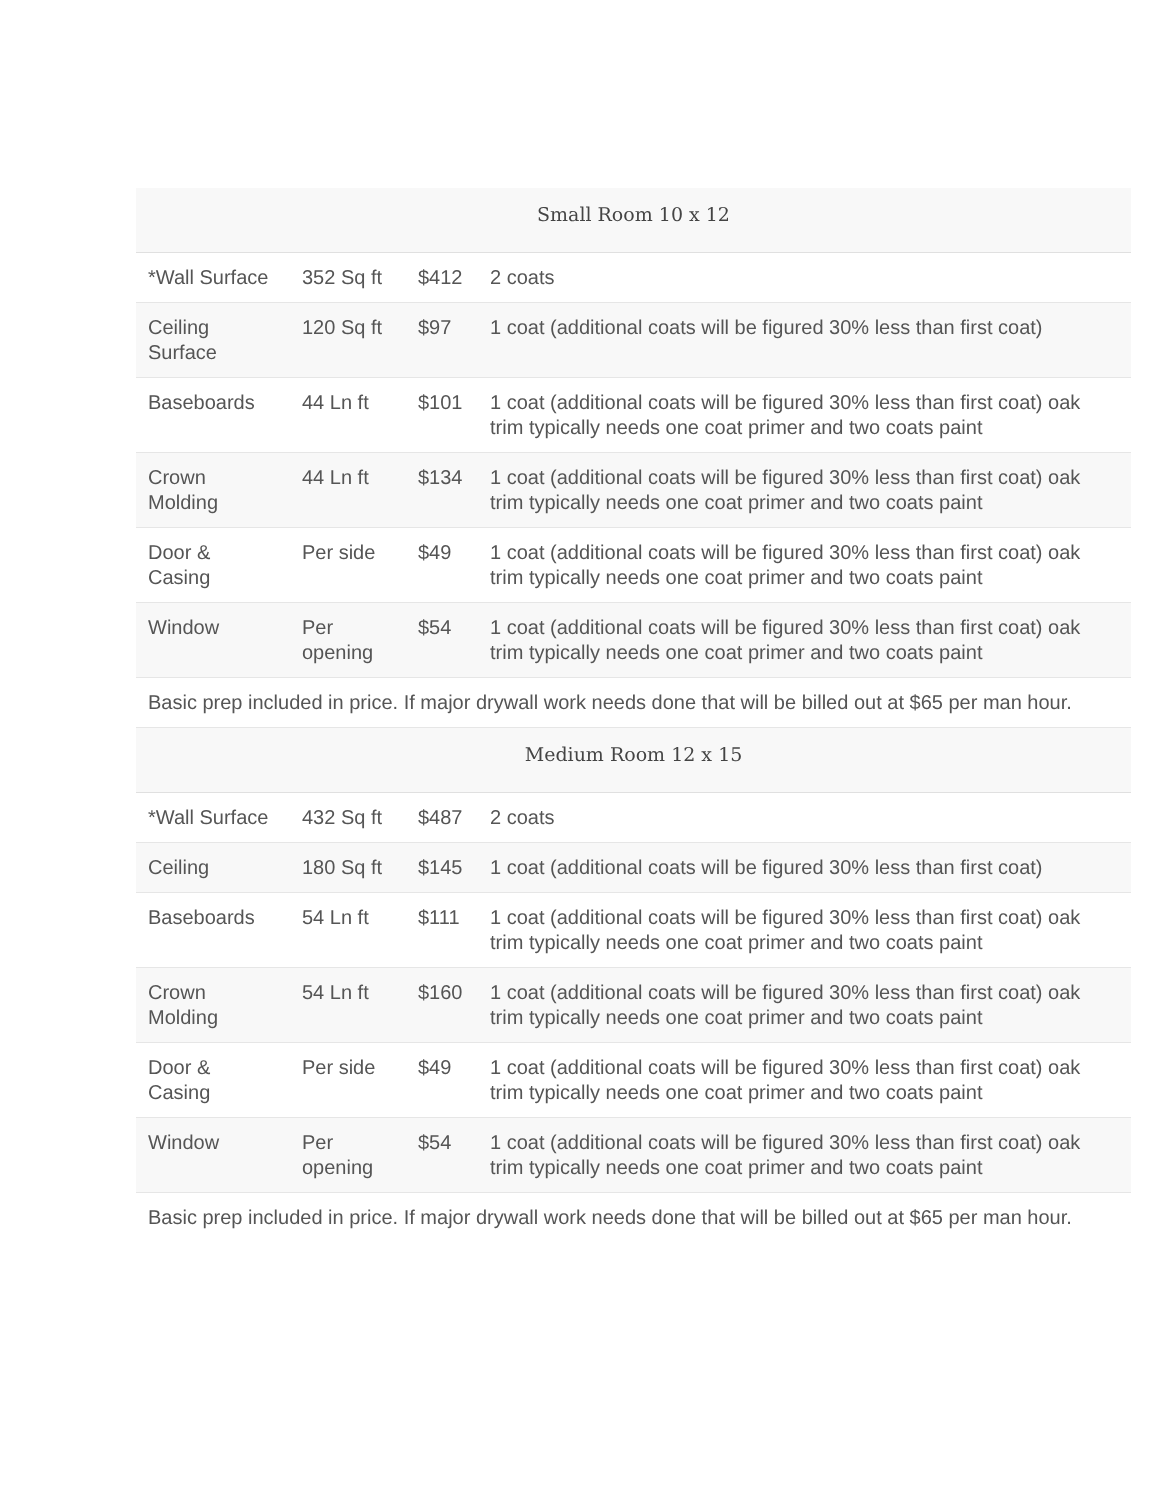| Small Room 10 x 12 | | | |
| --- | --- | --- | --- |
| *Wall Surface | 352 Sq ft | $412 | 2 coats |
| Ceiling Surface | 120 Sq ft | $97 | 1 coat (additional coats will be figured 30% less than first coat) |
| Baseboards | 44 Ln ft | $101 | 1 coat (additional coats will be figured 30% less than first coat) oak trim typically needs one coat primer and two coats paint |
| Crown Molding | 44 Ln ft | $134 | 1 coat (additional coats will be figured 30% less than first coat) oak trim typically needs one coat primer and two coats paint |
| Door & Casing | Per side | $49 | 1 coat (additional coats will be figured 30% less than first coat) oak trim typically needs one coat primer and two coats paint |
| Window | Per opening | $54 | 1 coat (additional coats will be figured 30% less than first coat) oak trim typically needs one coat primer and two coats paint |
| Basic prep included in price. If major drywall work needs done that will be billed out at $65 per man hour. | | | |
| Medium Room 12 x 15 | | | |
| *Wall Surface | 432 Sq ft | $487 | 2 coats |
| Ceiling | 180 Sq ft | $145 | 1 coat (additional coats will be figured 30% less than first coat) |
| Baseboards | 54 Ln ft | $111 | 1 coat (additional coats will be figured 30% less than first coat) oak trim typically needs one coat primer and two coats paint |
| Crown Molding | 54 Ln ft | $160 | 1 coat (additional coats will be figured 30% less than first coat) oak trim typically needs one coat primer and two coats paint |
| Door & Casing | Per side | $49 | 1 coat (additional coats will be figured 30% less than first coat) oak trim typically needs one coat primer and two coats paint |
| Window | Per opening | $54 | 1 coat (additional coats will be figured 30% less than first coat) oak trim typically needs one coat primer and two coats paint |
| Basic prep included in price. If major drywall work needs done that will be billed out at $65 per man hour. | | | |